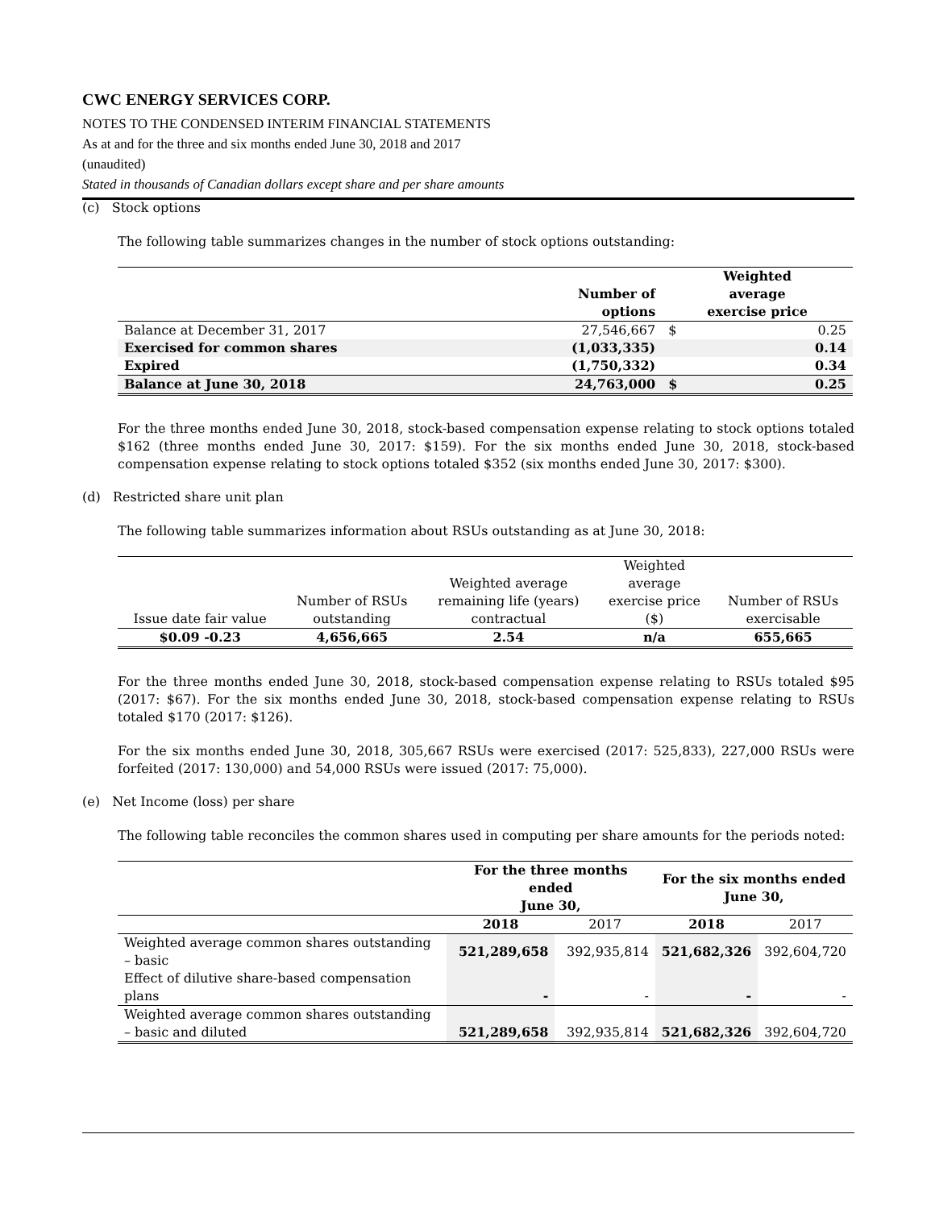CWC ENERGY SERVICES CORP.
NOTES TO THE CONDENSED INTERIM FINANCIAL STATEMENTS
As at and for the three and six months ended June 30, 2018 and 2017
(unaudited)
Stated in thousands of Canadian dollars except share and per share amounts
(c) Stock options
The following table summarizes changes in the number of stock options outstanding:
| | Number of options | Weighted average exercise price | |
| --- | --- | --- | --- |
| Balance at December 31, 2017 | 27,546,667 | $ | 0.25 |
| Exercised for common shares | (1,033,335) | | 0.14 |
| Expired | (1,750,332) | | 0.34 |
| Balance at June 30, 2018 | 24,763,000 | $ | 0.25 |
For the three months ended June 30, 2018, stock-based compensation expense relating to stock options totaled $162 (three months ended June 30, 2017: $159). For the six months ended June 30, 2018, stock-based compensation expense relating to stock options totaled $352 (six months ended June 30, 2017: $300).
(d) Restricted share unit plan
The following table summarizes information about RSUs outstanding as at June 30, 2018:
| Issue date fair value | Number of RSUs outstanding | Weighted average remaining life (years) contractual | Weighted average exercise price ($) | Number of RSUs exercisable |
| --- | --- | --- | --- | --- |
| $0.09 -0.23 | 4,656,665 | 2.54 | n/a | 655,665 |
For the three months ended June 30, 2018, stock-based compensation expense relating to RSUs totaled $95 (2017: $67). For the six months ended June 30, 2018, stock-based compensation expense relating to RSUs totaled $170 (2017: $126).
For the six months ended June 30, 2018, 305,667 RSUs were exercised (2017: 525,833), 227,000 RSUs were forfeited (2017: 130,000) and 54,000 RSUs were issued (2017: 75,000).
(e) Net Income (loss) per share
The following table reconciles the common shares used in computing per share amounts for the periods noted:
| | For the three months ended June 30, | | For the six months ended June 30, | |
| --- | --- | --- | --- | --- |
| | 2018 | 2017 | 2018 | 2017 |
| Weighted average common shares outstanding – basic | 521,289,658 | 392,935,814 | 521,682,326 | 392,604,720 |
| Effect of dilutive share-based compensation plans | - | - | - | - |
| Weighted average common shares outstanding – basic and diluted | 521,289,658 | 392,935,814 | 521,682,326 | 392,604,720 |